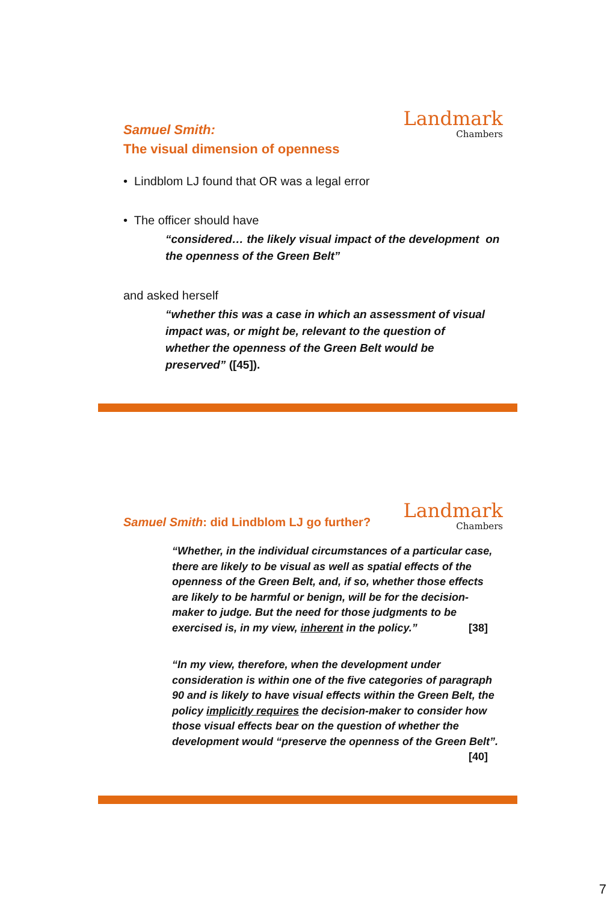Landmark
Chambers
Samuel Smith:
The visual dimension of openness
• Lindblom LJ found that OR was a legal error
• The officer should have
“considered… the likely visual impact of the development on the openness of the Green Belt”
and asked herself
“whether this was a case in which an assessment of visual impact was, or might be, relevant to the question of whether the openness of the Green Belt would be preserved” ([45]).
Landmark
Chambers
Samuel Smith: did Lindblom LJ go further?
“Whether, in the individual circumstances of a particular case, there are likely to be visual as well as spatial effects of the openness of the Green Belt, and, if so, whether those effects are likely to be harmful or benign, will be for the decision-maker to judge. But the need for those judgments to be exercised is, in my view, inherent in the policy.” [38]
“In my view, therefore, when the development under consideration is within one of the five categories of paragraph 90 and is likely to have visual effects within the Green Belt, the policy implicitly requires the decision-maker to consider how those visual effects bear on the question of whether the development would “preserve the openness of the Green Belt”. [40]
7